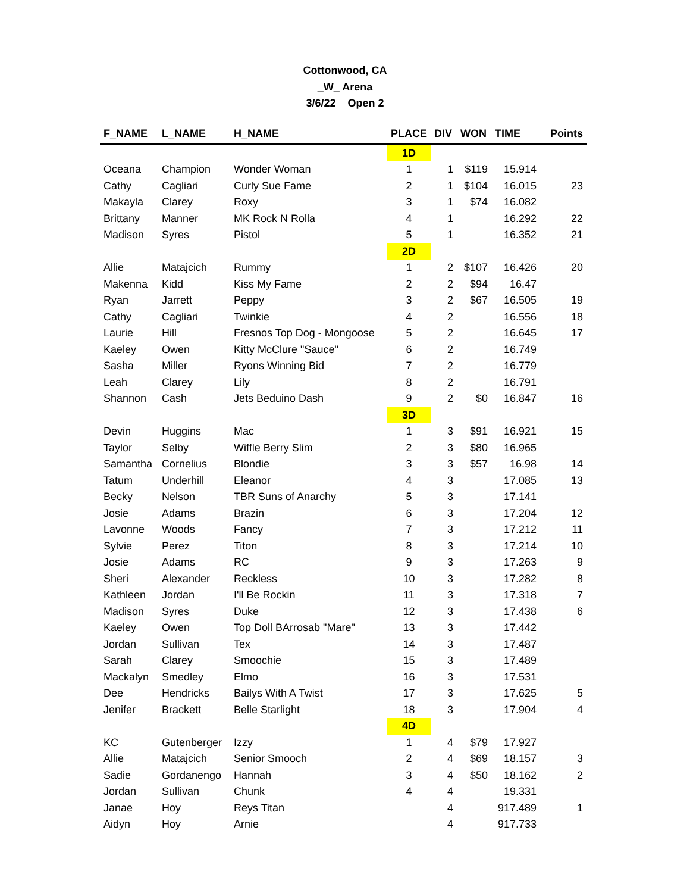Cottonwood, CA
_W_ Arena
3/6/22 Open 2
| F_NAME | L_NAME | H_NAME | PLACE | DIV | WON | TIME | Points |
| --- | --- | --- | --- | --- | --- | --- | --- |
| | | | 1D | | | | |
| Oceana | Champion | Wonder Woman | 1 | 1 | $119 | 15.914 | |
| Cathy | Cagliari | Curly Sue Fame | 2 | 1 | $104 | 16.015 | 23 |
| Makayla | Clarey | Roxy | 3 | 1 | $74 | 16.082 | |
| Brittany | Manner | MK Rock N Rolla | 4 | 1 | | 16.292 | 22 |
| Madison | Syres | Pistol | 5 | 1 | | 16.352 | 21 |
| | | | 2D | | | | |
| Allie | Matajcich | Rummy | 1 | 2 | $107 | 16.426 | 20 |
| Makenna | Kidd | Kiss My Fame | 2 | 2 | $94 | 16.47 | |
| Ryan | Jarrett | Peppy | 3 | 2 | $67 | 16.505 | 19 |
| Cathy | Cagliari | Twinkie | 4 | 2 | | 16.556 | 18 |
| Laurie | Hill | Fresnos Top Dog - Mongoose | 5 | 2 | | 16.645 | 17 |
| Kaeley | Owen | Kitty McClure "Sauce" | 6 | 2 | | 16.749 | |
| Sasha | Miller | Ryons Winning Bid | 7 | 2 | | 16.779 | |
| Leah | Clarey | Lily | 8 | 2 | | 16.791 | |
| Shannon | Cash | Jets Beduino Dash | 9 | 2 | $0 | 16.847 | 16 |
| | | | 3D | | | | |
| Devin | Huggins | Mac | 1 | 3 | $91 | 16.921 | 15 |
| Taylor | Selby | Wiffle Berry Slim | 2 | 3 | $80 | 16.965 | |
| Samantha | Cornelius | Blondie | 3 | 3 | $57 | 16.98 | 14 |
| Tatum | Underhill | Eleanor | 4 | 3 | | 17.085 | 13 |
| Becky | Nelson | TBR Suns of Anarchy | 5 | 3 | | 17.141 | |
| Josie | Adams | Brazin | 6 | 3 | | 17.204 | 12 |
| Lavonne | Woods | Fancy | 7 | 3 | | 17.212 | 11 |
| Sylvie | Perez | Titon | 8 | 3 | | 17.214 | 10 |
| Josie | Adams | RC | 9 | 3 | | 17.263 | 9 |
| Sheri | Alexander | Reckless | 10 | 3 | | 17.282 | 8 |
| Kathleen | Jordan | I'll Be Rockin | 11 | 3 | | 17.318 | 7 |
| Madison | Syres | Duke | 12 | 3 | | 17.438 | 6 |
| Kaeley | Owen | Top Doll BArrosab "Mare" | 13 | 3 | | 17.442 | |
| Jordan | Sullivan | Tex | 14 | 3 | | 17.487 | |
| Sarah | Clarey | Smoochie | 15 | 3 | | 17.489 | |
| Mackalyn | Smedley | Elmo | 16 | 3 | | 17.531 | |
| Dee | Hendricks | Bailys With A Twist | 17 | 3 | | 17.625 | 5 |
| Jenifer | Brackett | Belle Starlight | 18 | 3 | | 17.904 | 4 |
| | | | 4D | | | | |
| KC | Gutenberger | Izzy | 1 | 4 | $79 | 17.927 | |
| Allie | Matajcich | Senior Smooch | 2 | 4 | $69 | 18.157 | 3 |
| Sadie | Gordanengo | Hannah | 3 | 4 | $50 | 18.162 | 2 |
| Jordan | Sullivan | Chunk | 4 | 4 | | 19.331 | |
| Janae | Hoy | Reys Titan | | 4 | | 917.489 | 1 |
| Aidyn | Hoy | Arnie | | 4 | | 917.733 | |